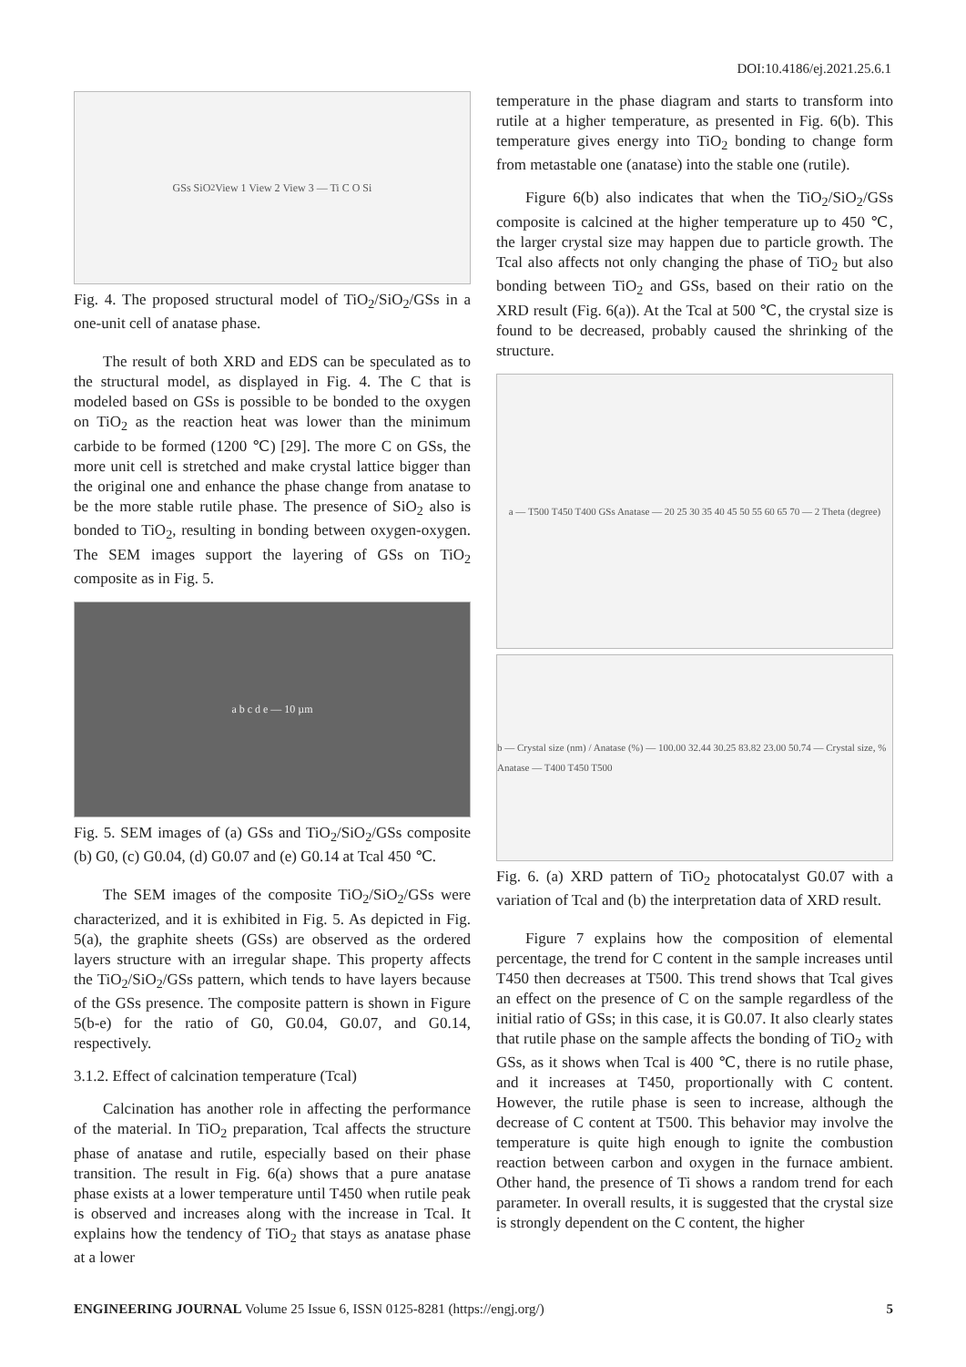DOI:10.4186/ej.2021.25.6.1
GSs SiO<sub>2</sub> View 1 View 2 View 3 — Ti C O Si
Fig. 4. The proposed structural model of TiO<sub>2</sub>/SiO<sub>2</sub>/GSs in a one-unit cell of anatase phase.
The result of both XRD and EDS can be speculated as to the structural model, as displayed in Fig. 4. The C that is modeled based on GSs is possible to be bonded to the oxygen on TiO<sub>2</sub> as the reaction heat was lower than the minimum carbide to be formed (1200 ℃) [29]. The more C on GSs, the more unit cell is stretched and make crystal lattice bigger than the original one and enhance the phase change from anatase to be the more stable rutile phase. The presence of SiO<sub>2</sub> also is bonded to TiO<sub>2</sub>, resulting in bonding between oxygen-oxygen. The SEM images support the layering of GSs on TiO<sub>2</sub> composite as in Fig. 5.
a b c d e — 10 µm
Fig. 5. SEM images of (a) GSs and TiO<sub>2</sub>/SiO<sub>2</sub>/GSs composite (b) G0, (c) G0.04, (d) G0.07 and (e) G0.14 at Tcal 450 ℃.
The SEM images of the composite TiO<sub>2</sub>/SiO<sub>2</sub>/GSs were characterized, and it is exhibited in Fig. 5. As depicted in Fig. 5(a), the graphite sheets (GSs) are observed as the ordered layers structure with an irregular shape. This property affects the TiO<sub>2</sub>/SiO<sub>2</sub>/GSs pattern, which tends to have layers because of the GSs presence. The composite pattern is shown in Figure 5(b-e) for the ratio of G0, G0.04, G0.07, and G0.14, respectively.
3.1.2. Effect of calcination temperature (Tcal)
Calcination has another role in affecting the performance of the material. In TiO<sub>2</sub> preparation, Tcal affects the structure phase of anatase and rutile, especially based on their phase transition. The result in Fig. 6(a) shows that a pure anatase phase exists at a lower temperature until T450 when rutile peak is observed and increases along with the increase in Tcal. It explains how the tendency of TiO<sub>2</sub> that stays as anatase phase at a lower
temperature in the phase diagram and starts to transform into rutile at a higher temperature, as presented in Fig. 6(b). This temperature gives energy into TiO<sub>2</sub> bonding to change form from metastable one (anatase) into the stable one (rutile).
Figure 6(b) also indicates that when the TiO<sub>2</sub>/SiO<sub>2</sub>/GSs composite is calcined at the higher temperature up to 450 ℃, the larger crystal size may happen due to particle growth. The Tcal also affects not only changing the phase of TiO<sub>2</sub> but also bonding between TiO<sub>2</sub> and GSs, based on their ratio on the XRD result (Fig. 6(a)). At the Tcal at 500 ℃, the crystal size is found to be decreased, probably caused the shrinking of the structure.
a — T500 T450 T400 GSs Anatase — 20 25 30 35 40 45 50 55 60 65 70 — 2 Theta (degree)
b — Crystal size (nm) / Anatase (%) — 100.00 32.44 30.25 83.82 23.00 50.74 — Crystal size, % Anatase — T400 T450 T500
Fig. 6. (a) XRD pattern of TiO<sub>2</sub> photocatalyst G0.07 with a variation of Tcal and (b) the interpretation data of XRD result.
Figure 7 explains how the composition of elemental percentage, the trend for C content in the sample increases until T450 then decreases at T500. This trend shows that Tcal gives an effect on the presence of C on the sample regardless of the initial ratio of GSs; in this case, it is G0.07. It also clearly states that rutile phase on the sample affects the bonding of TiO<sub>2</sub> with GSs, as it shows when Tcal is 400 ℃, there is no rutile phase, and it increases at T450, proportionally with C content. However, the rutile phase is seen to increase, although the decrease of C content at T500. This behavior may involve the temperature is quite high enough to ignite the combustion reaction between carbon and oxygen in the furnace ambient. Other hand, the presence of Ti shows a random trend for each parameter. In overall results, it is suggested that the crystal size is strongly dependent on the C content, the higher
ENGINEERING JOURNAL Volume 25 Issue 6, ISSN 0125-8281 (https://engj.org/) 5